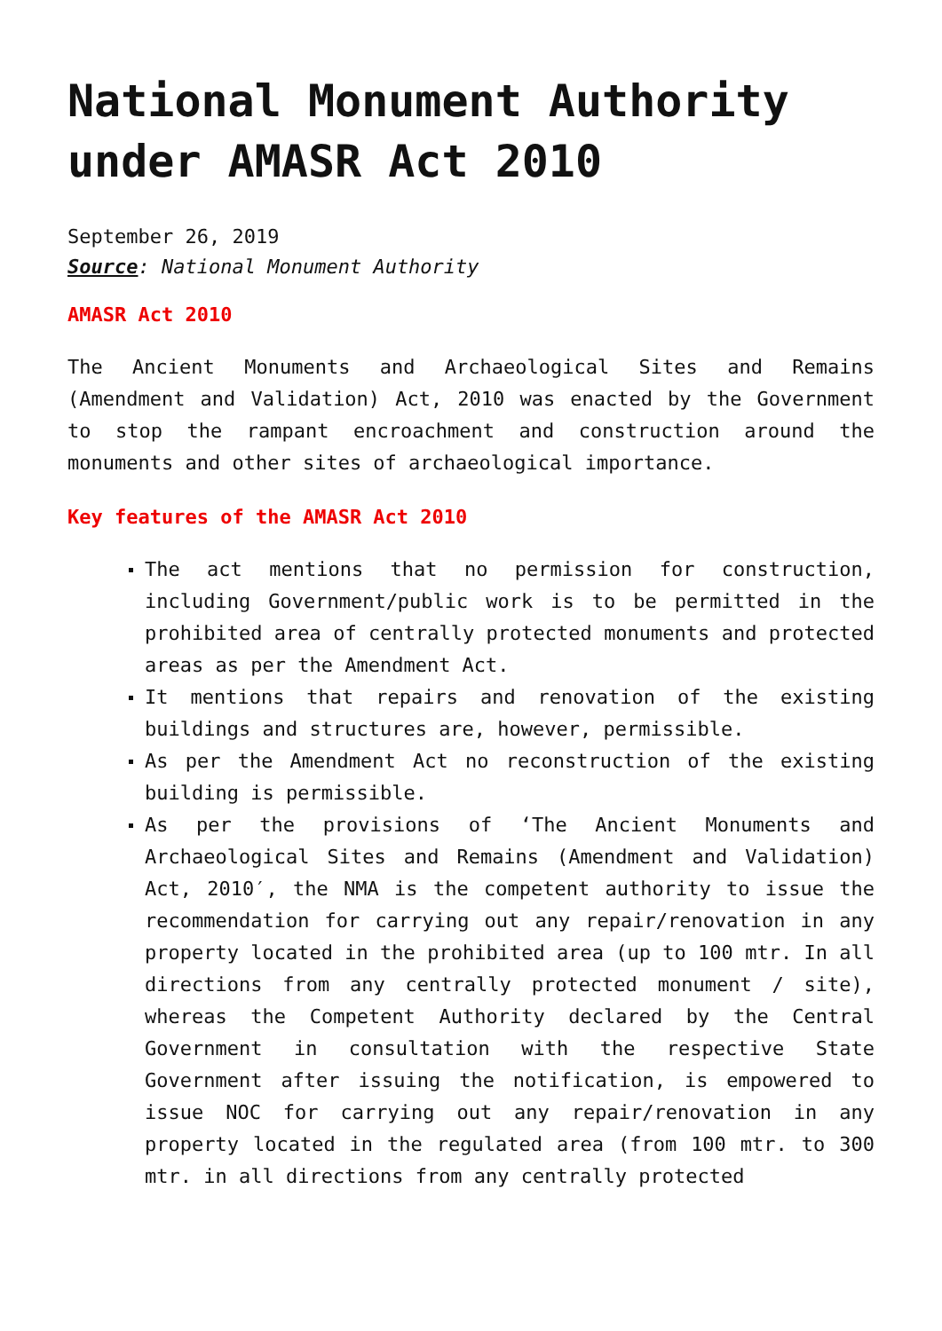National Monument Authority under AMASR Act 2010
September 26, 2019
Source: National Monument Authority
AMASR Act 2010
The Ancient Monuments and Archaeological Sites and Remains (Amendment and Validation) Act, 2010 was enacted by the Government to stop the rampant encroachment and construction around the monuments and other sites of archaeological importance.
Key features of the AMASR Act 2010
The act mentions that no permission for construction, including Government/public work is to be permitted in the prohibited area of centrally protected monuments and protected areas as per the Amendment Act.
It mentions that repairs and renovation of the existing buildings and structures are, however, permissible.
As per the Amendment Act no reconstruction of the existing building is permissible.
As per the provisions of ‘The Ancient Monuments and Archaeological Sites and Remains (Amendment and Validation) Act, 2010′, the NMA is the competent authority to issue the recommendation for carrying out any repair/renovation in any property located in the prohibited area (up to 100 mtr. In all directions from any centrally protected monument / site), whereas the Competent Authority declared by the Central Government in consultation with the respective State Government after issuing the notification, is empowered to issue NOC for carrying out any repair/renovation in any property located in the regulated area (from 100 mtr. to 300 mtr. in all directions from any centrally protected